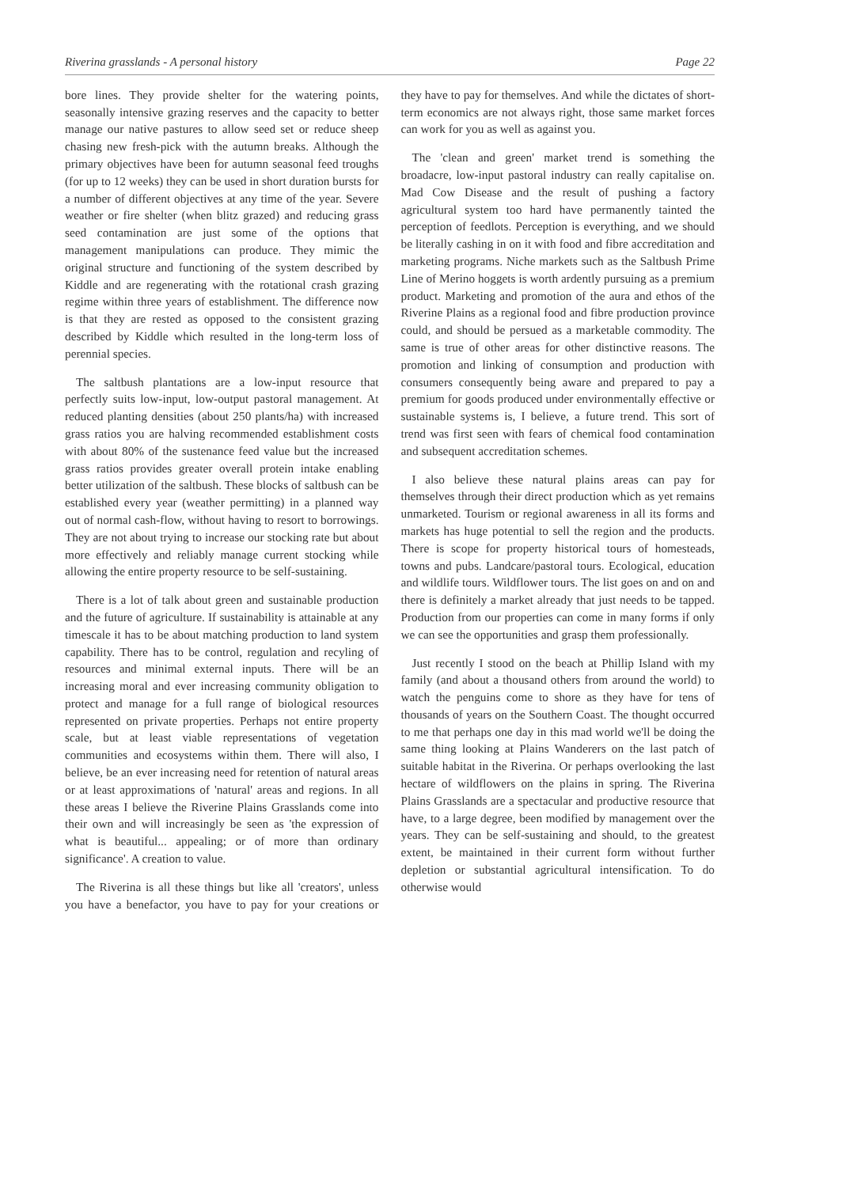Riverina grasslands - A personal history Page 22
bore lines. They provide shelter for the watering points, seasonally intensive grazing reserves and the capacity to better manage our native pastures to allow seed set or reduce sheep chasing new fresh-pick with the autumn breaks. Although the primary objectives have been for autumn seasonal feed troughs (for up to 12 weeks) they can be used in short duration bursts for a number of different objectives at any time of the year. Severe weather or fire shelter (when blitz grazed) and reducing grass seed contamination are just some of the options that management manipulations can produce. They mimic the original structure and functioning of the system described by Kiddle and are regenerating with the rotational crash grazing regime within three years of establishment. The difference now is that they are rested as opposed to the consistent grazing described by Kiddle which resulted in the long-term loss of perennial species.
The saltbush plantations are a low-input resource that perfectly suits low-input, low-output pastoral management. At reduced planting densities (about 250 plants/ha) with increased grass ratios you are halving recommended establishment costs with about 80% of the sustenance feed value but the increased grass ratios provides greater overall protein intake enabling better utilization of the saltbush. These blocks of saltbush can be established every year (weather permitting) in a planned way out of normal cash-flow, without having to resort to borrowings. They are not about trying to increase our stocking rate but about more effectively and reliably manage current stocking while allowing the entire property resource to be self-sustaining.
There is a lot of talk about green and sustainable production and the future of agriculture. If sustainability is attainable at any timescale it has to be about matching production to land system capability. There has to be control, regulation and recyling of resources and minimal external inputs. There will be an increasing moral and ever increasing community obligation to protect and manage for a full range of biological resources represented on private properties. Perhaps not entire property scale, but at least viable representations of vegetation communities and ecosystems within them. There will also, I believe, be an ever increasing need for retention of natural areas or at least approximations of 'natural' areas and regions. In all these areas I believe the Riverine Plains Grasslands come into their own and will increasingly be seen as 'the expression of what is beautiful... appealing; or of more than ordinary significance'. A creation to value.
The Riverina is all these things but like all 'creators', unless you have a benefactor, you have to pay for your creations or they have to pay for themselves. And while the dictates of short-term economics are not always right, those same market forces can work for you as well as against you.
The 'clean and green' market trend is something the broadacre, low-input pastoral industry can really capitalise on. Mad Cow Disease and the result of pushing a factory agricultural system too hard have permanently tainted the perception of feedlots. Perception is everything, and we should be literally cashing in on it with food and fibre accreditation and marketing programs. Niche markets such as the Saltbush Prime Line of Merino hoggets is worth ardently pursuing as a premium product. Marketing and promotion of the aura and ethos of the Riverine Plains as a regional food and fibre production province could, and should be persued as a marketable commodity. The same is true of other areas for other distinctive reasons. The promotion and linking of consumption and production with consumers consequently being aware and prepared to pay a premium for goods produced under environmentally effective or sustainable systems is, I believe, a future trend. This sort of trend was first seen with fears of chemical food contamination and subsequent accreditation schemes.
I also believe these natural plains areas can pay for themselves through their direct production which as yet remains unmarketed. Tourism or regional awareness in all its forms and markets has huge potential to sell the region and the products. There is scope for property historical tours of homesteads, towns and pubs. Landcare/pastoral tours. Ecological, education and wildlife tours. Wildflower tours. The list goes on and on and there is definitely a market already that just needs to be tapped. Production from our properties can come in many forms if only we can see the opportunities and grasp them professionally.
Just recently I stood on the beach at Phillip Island with my family (and about a thousand others from around the world) to watch the penguins come to shore as they have for tens of thousands of years on the Southern Coast. The thought occurred to me that perhaps one day in this mad world we'll be doing the same thing looking at Plains Wanderers on the last patch of suitable habitat in the Riverina. Or perhaps overlooking the last hectare of wildflowers on the plains in spring. The Riverina Plains Grasslands are a spectacular and productive resource that have, to a large degree, been modified by management over the years. They can be self-sustaining and should, to the greatest extent, be maintained in their current form without further depletion or substantial agricultural intensification. To do otherwise would